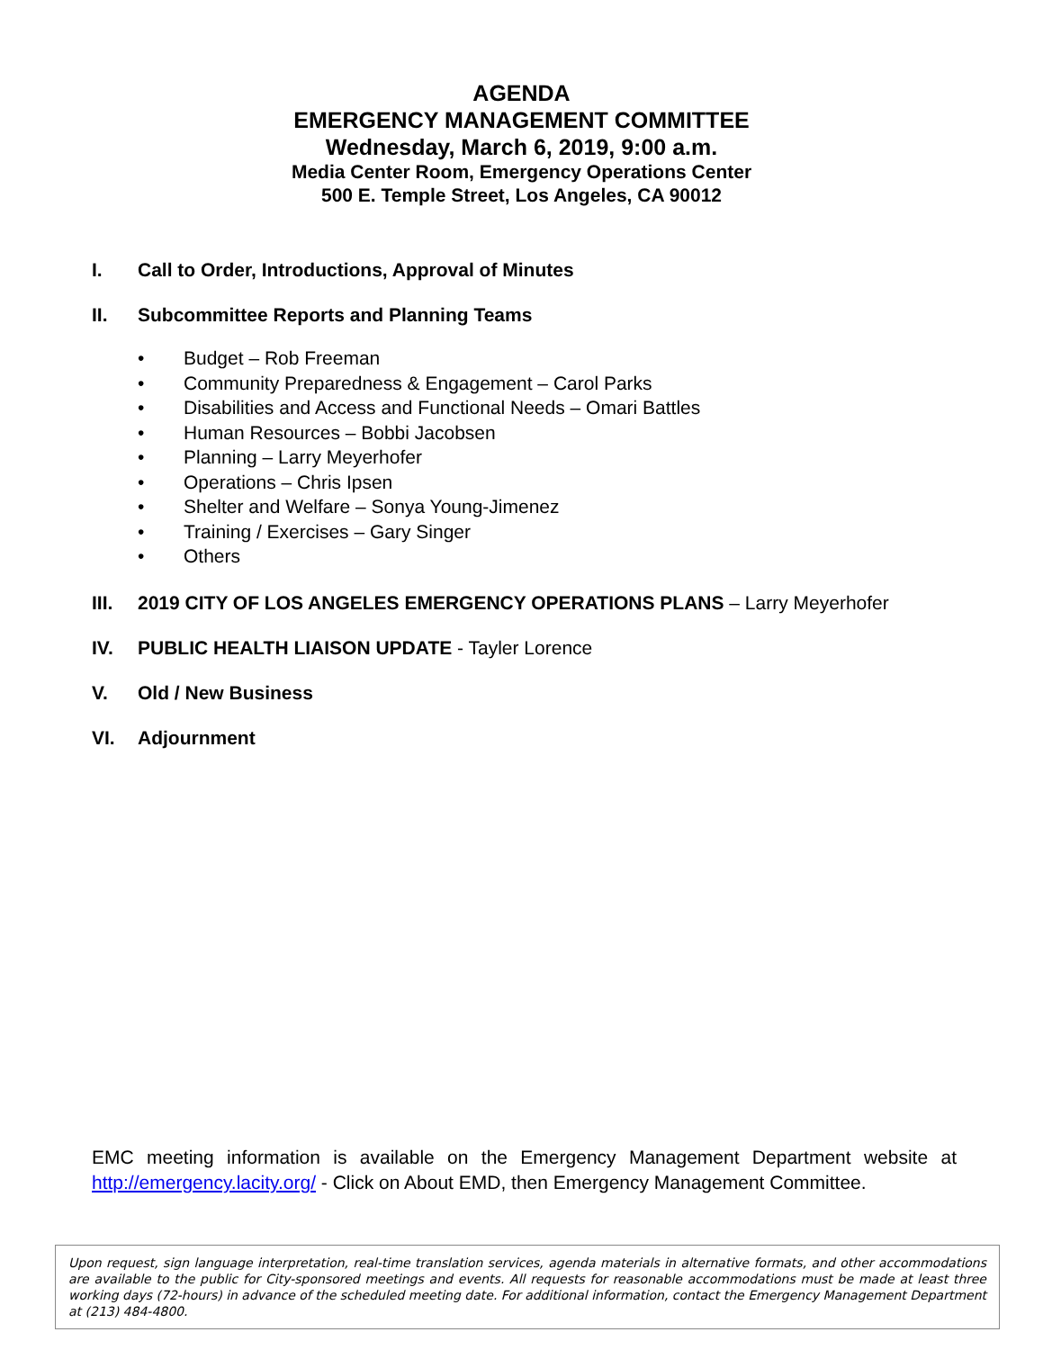AGENDA
EMERGENCY MANAGEMENT COMMITTEE
Wednesday, March 6, 2019, 9:00 a.m.
Media Center Room, Emergency Operations Center
500 E. Temple Street, Los Angeles, CA 90012
I. Call to Order, Introductions, Approval of Minutes
II. Subcommittee Reports and Planning Teams
• Budget – Rob Freeman
• Community Preparedness & Engagement – Carol Parks
• Disabilities and Access and Functional Needs – Omari Battles
• Human Resources – Bobbi Jacobsen
• Planning – Larry Meyerhofer
• Operations – Chris Ipsen
• Shelter and Welfare – Sonya Young-Jimenez
• Training / Exercises – Gary Singer
• Others
III. 2019 CITY OF LOS ANGELES EMERGENCY OPERATIONS PLANS – Larry Meyerhofer
IV. PUBLIC HEALTH LIAISON UPDATE - Tayler Lorence
V. Old / New Business
VI. Adjournment
EMC meeting information is available on the Emergency Management Department website at http://emergency.lacity.org/ - Click on About EMD, then Emergency Management Committee.
Upon request, sign language interpretation, real-time translation services, agenda materials in alternative formats, and other accommodations are available to the public for City-sponsored meetings and events. All requests for reasonable accommodations must be made at least three working days (72-hours) in advance of the scheduled meeting date. For additional information, contact the Emergency Management Department at (213) 484-4800.